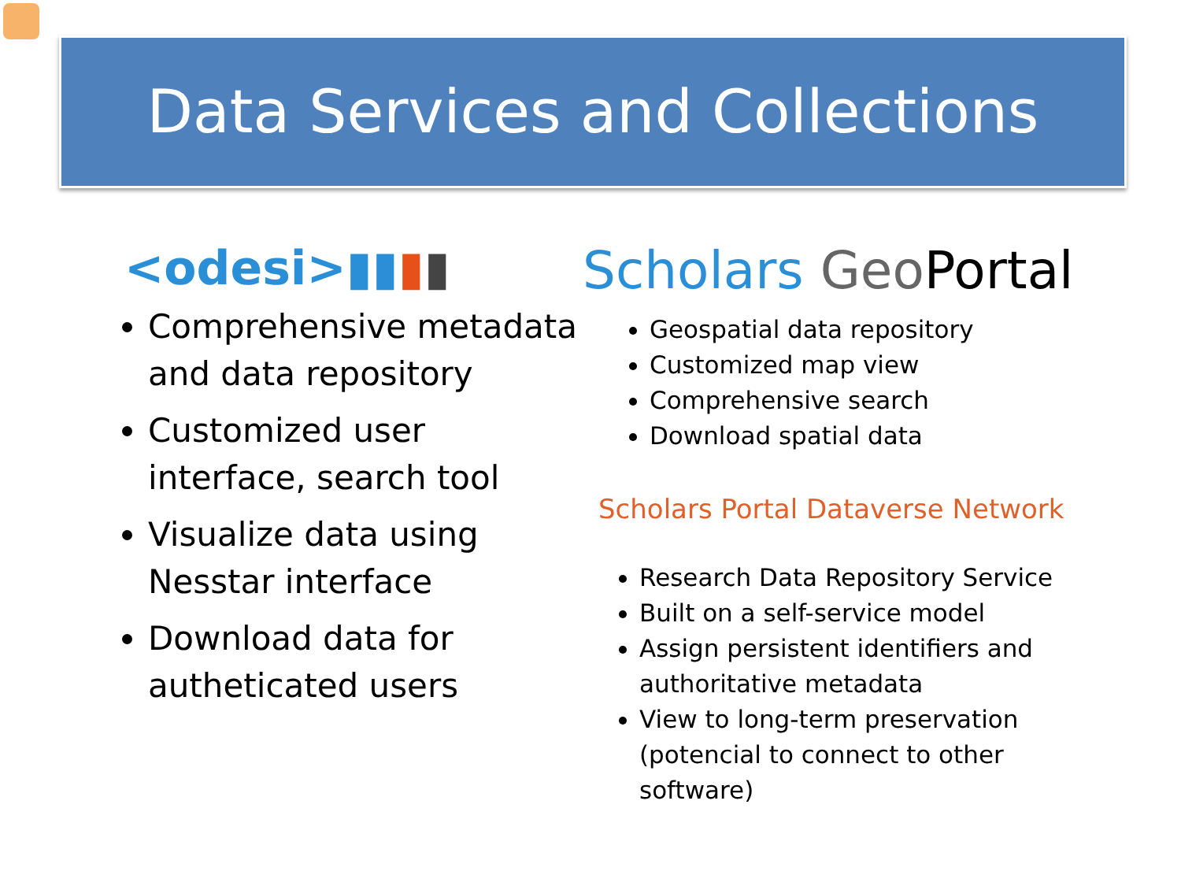Data Services and Collections
<odesi>▮▮▮▮
Comprehensive metadata and data repository
Customized user interface, search tool
Visualize data using Nesstar interface
Download data for autheticated users
Scholars Geo Portal
Geospatial data repository
Customized map view
Comprehensive search
Download spatial data
Scholars Portal Dataverse Network
Research Data Repository Service
Built on a self-service model
Assign persistent identifiers and authoritative metadata
View to long-term preservation (potencial to connect to other software)